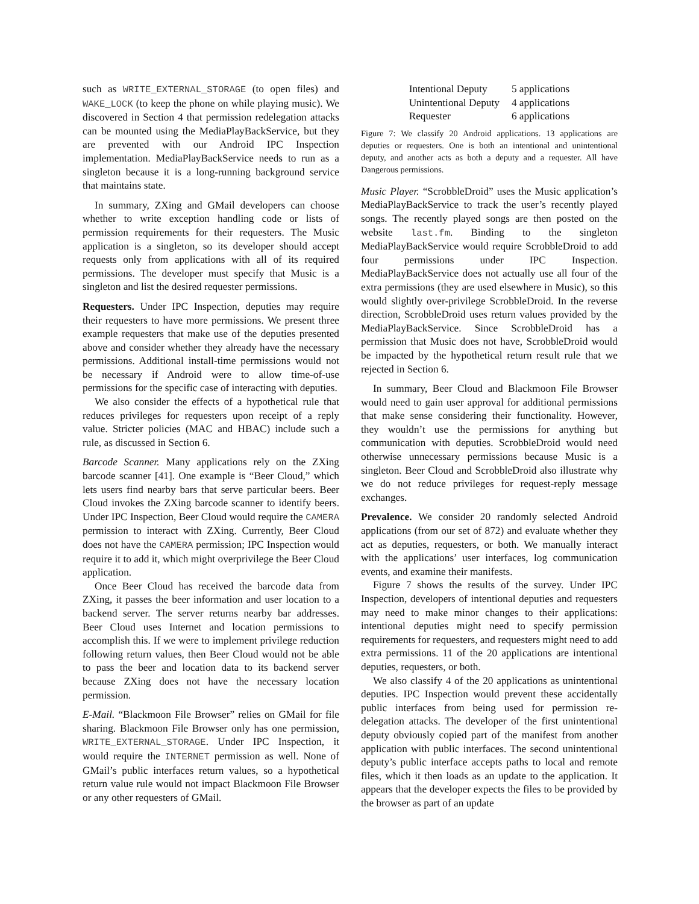such as WRITE_EXTERNAL_STORAGE (to open files) and WAKE_LOCK (to keep the phone on while playing music). We discovered in Section 4 that permission redelegation attacks can be mounted using the MediaPlayBackService, but they are prevented with our Android IPC Inspection implementation. MediaPlayBackService needs to run as a singleton because it is a long-running background service that maintains state.
In summary, ZXing and GMail developers can choose whether to write exception handling code or lists of permission requirements for their requesters. The Music application is a singleton, so its developer should accept requests only from applications with all of its required permissions. The developer must specify that Music is a singleton and list the desired requester permissions.
Requesters. Under IPC Inspection, deputies may require their requesters to have more permissions. We present three example requesters that make use of the deputies presented above and consider whether they already have the necessary permissions. Additional install-time permissions would not be necessary if Android were to allow time-of-use permissions for the specific case of interacting with deputies.
We also consider the effects of a hypothetical rule that reduces privileges for requesters upon receipt of a reply value. Stricter policies (MAC and HBAC) include such a rule, as discussed in Section 6.
Barcode Scanner. Many applications rely on the ZXing barcode scanner [41]. One example is “Beer Cloud,” which lets users find nearby bars that serve particular beers. Beer Cloud invokes the ZXing barcode scanner to identify beers. Under IPC Inspection, Beer Cloud would require the CAMERA permission to interact with ZXing. Currently, Beer Cloud does not have the CAMERA permission; IPC Inspection would require it to add it, which might overprivilege the Beer Cloud application.
Once Beer Cloud has received the barcode data from ZXing, it passes the beer information and user location to a backend server. The server returns nearby bar addresses. Beer Cloud uses Internet and location permissions to accomplish this. If we were to implement privilege reduction following return values, then Beer Cloud would not be able to pass the beer and location data to its backend server because ZXing does not have the necessary location permission.
E-Mail. “Blackmoon File Browser” relies on GMail for file sharing. Blackmoon File Browser only has one permission, WRITE_EXTERNAL_STORAGE. Under IPC Inspection, it would require the INTERNET permission as well. None of GMail’s public interfaces return values, so a hypothetical return value rule would not impact Blackmoon File Browser or any other requesters of GMail.
| Intentional Deputy | 5 applications |
| Unintentional Deputy | 4 applications |
| Requester | 6 applications |
Figure 7: We classify 20 Android applications. 13 applications are deputies or requesters. One is both an intentional and unintentional deputy, and another acts as both a deputy and a requester. All have Dangerous permissions.
Music Player. “ScrobbleDroid” uses the Music application’s MediaPlayBackService to track the user’s recently played songs. The recently played songs are then posted on the website last.fm. Binding to the singleton MediaPlayBackService would require ScrobbleDroid to add four permissions under IPC Inspection. MediaPlayBackService does not actually use all four of the extra permissions (they are used elsewhere in Music), so this would slightly over-privilege ScrobbleDroid. In the reverse direction, ScrobbleDroid uses return values provided by the MediaPlayBackService. Since ScrobbleDroid has a permission that Music does not have, ScrobbleDroid would be impacted by the hypothetical return result rule that we rejected in Section 6.
In summary, Beer Cloud and Blackmoon File Browser would need to gain user approval for additional permissions that make sense considering their functionality. However, they wouldn’t use the permissions for anything but communication with deputies. ScrobbleDroid would need otherwise unnecessary permissions because Music is a singleton. Beer Cloud and ScrobbleDroid also illustrate why we do not reduce privileges for request-reply message exchanges.
Prevalence. We consider 20 randomly selected Android applications (from our set of 872) and evaluate whether they act as deputies, requesters, or both. We manually interact with the applications’ user interfaces, log communication events, and examine their manifests.
Figure 7 shows the results of the survey. Under IPC Inspection, developers of intentional deputies and requesters may need to make minor changes to their applications: intentional deputies might need to specify permission requirements for requesters, and requesters might need to add extra permissions. 11 of the 20 applications are intentional deputies, requesters, or both.
We also classify 4 of the 20 applications as unintentional deputies. IPC Inspection would prevent these accidentally public interfaces from being used for permission re-delegation attacks. The developer of the first unintentional deputy obviously copied part of the manifest from another application with public interfaces. The second unintentional deputy’s public interface accepts paths to local and remote files, which it then loads as an update to the application. It appears that the developer expects the files to be provided by the browser as part of an update